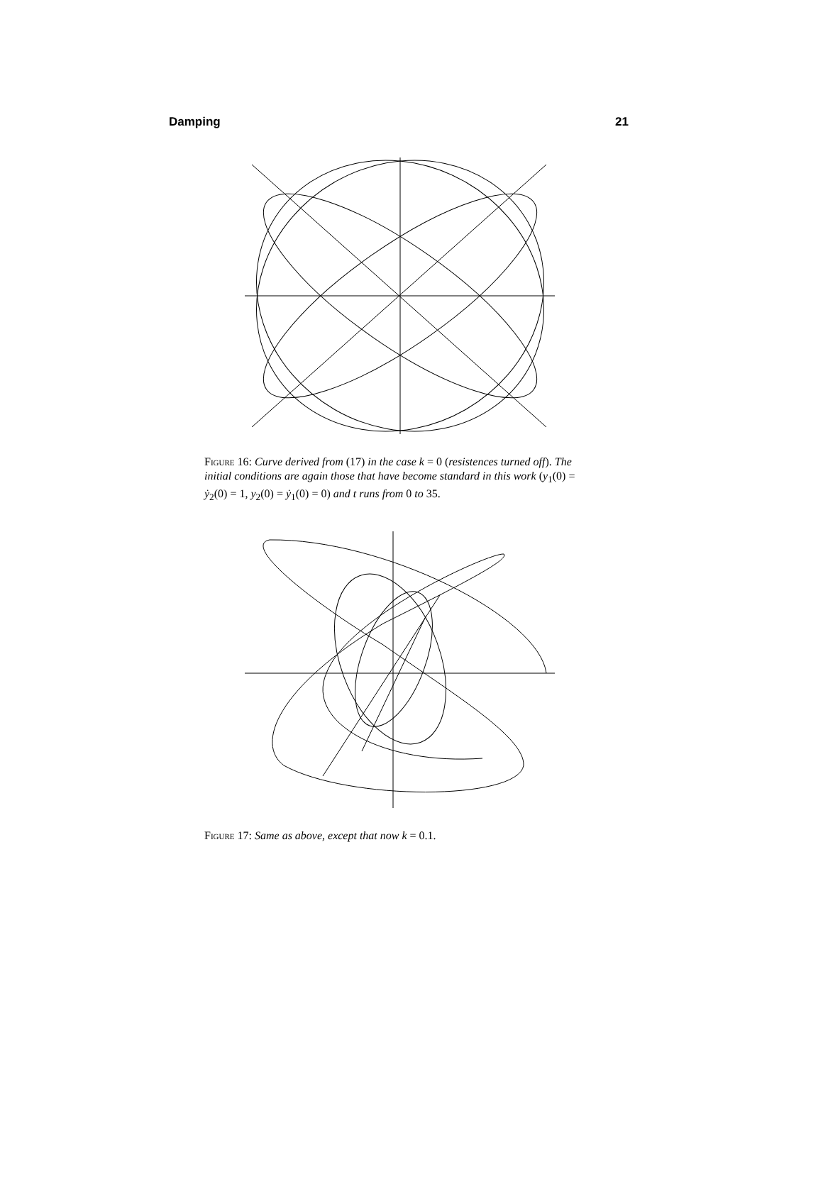Damping 21
Figure 16: Curve derived from (17) in the case k = 0 (resistences turned off). The initial conditions are again those that have become standard in this work (y<sub>1</sub>(0) = ẏ<sub>2</sub>(0) = 1, y<sub>2</sub>(0) = ẏ<sub>1</sub>(0) = 0) and t runs from 0 to 35.
Figure 17: Same as above, except that now k = 0.1.